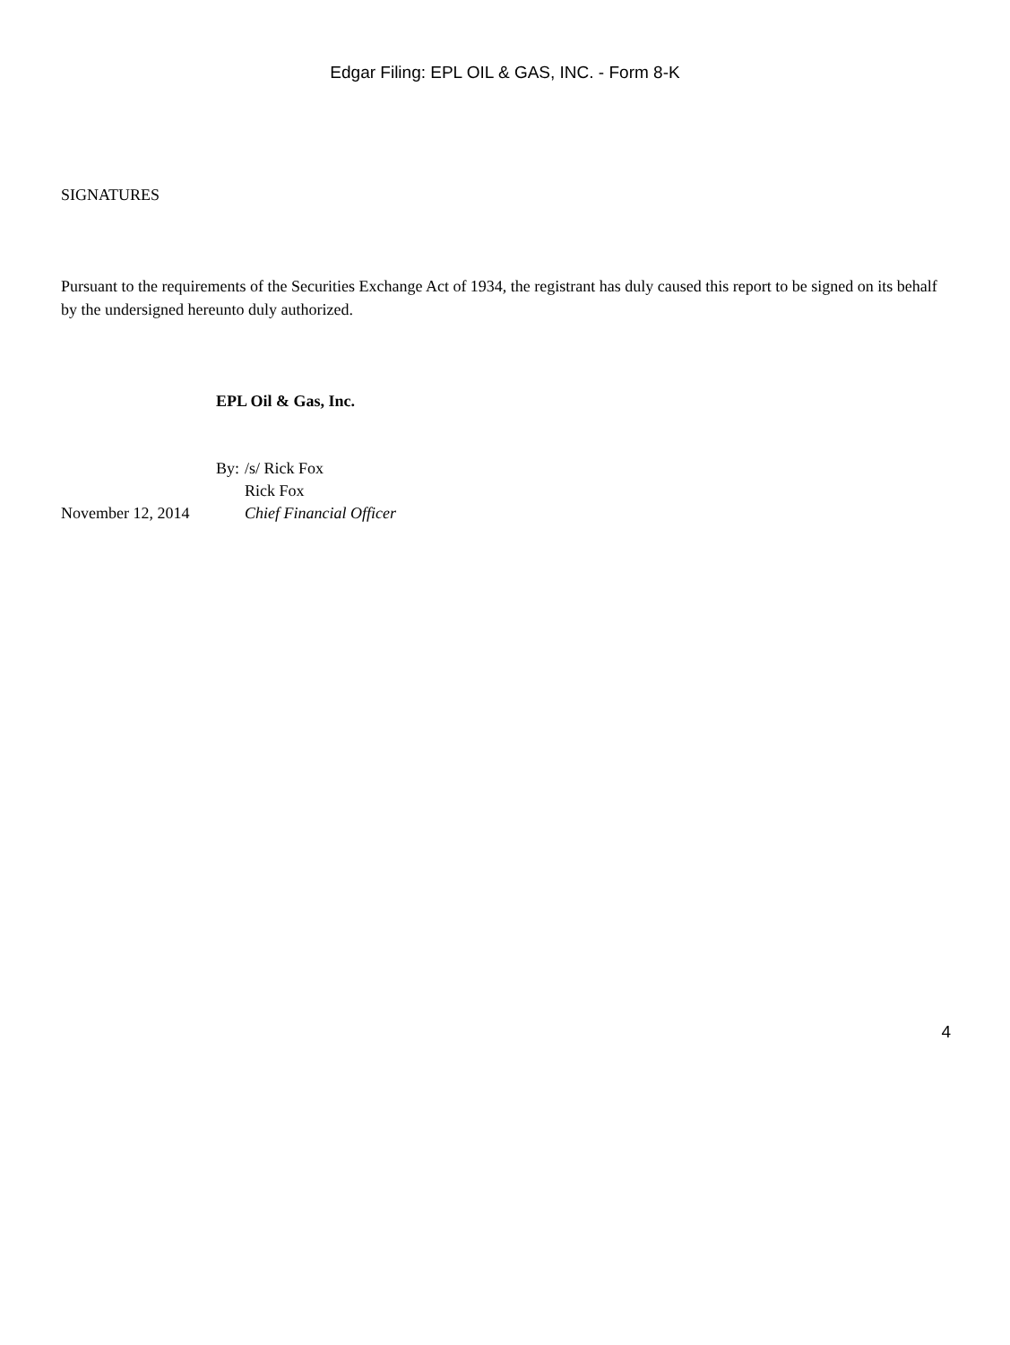Edgar Filing: EPL OIL & GAS, INC. - Form 8-K
SIGNATURES
Pursuant to the requirements of the Securities Exchange Act of 1934, the registrant has duly caused this report to be signed on its behalf by the undersigned hereunto duly authorized.
EPL Oil & Gas, Inc.
| | By: | /s/ Rick Fox |
| | | Rick Fox |
| November 12, 2014 | | Chief Financial Officer |
4